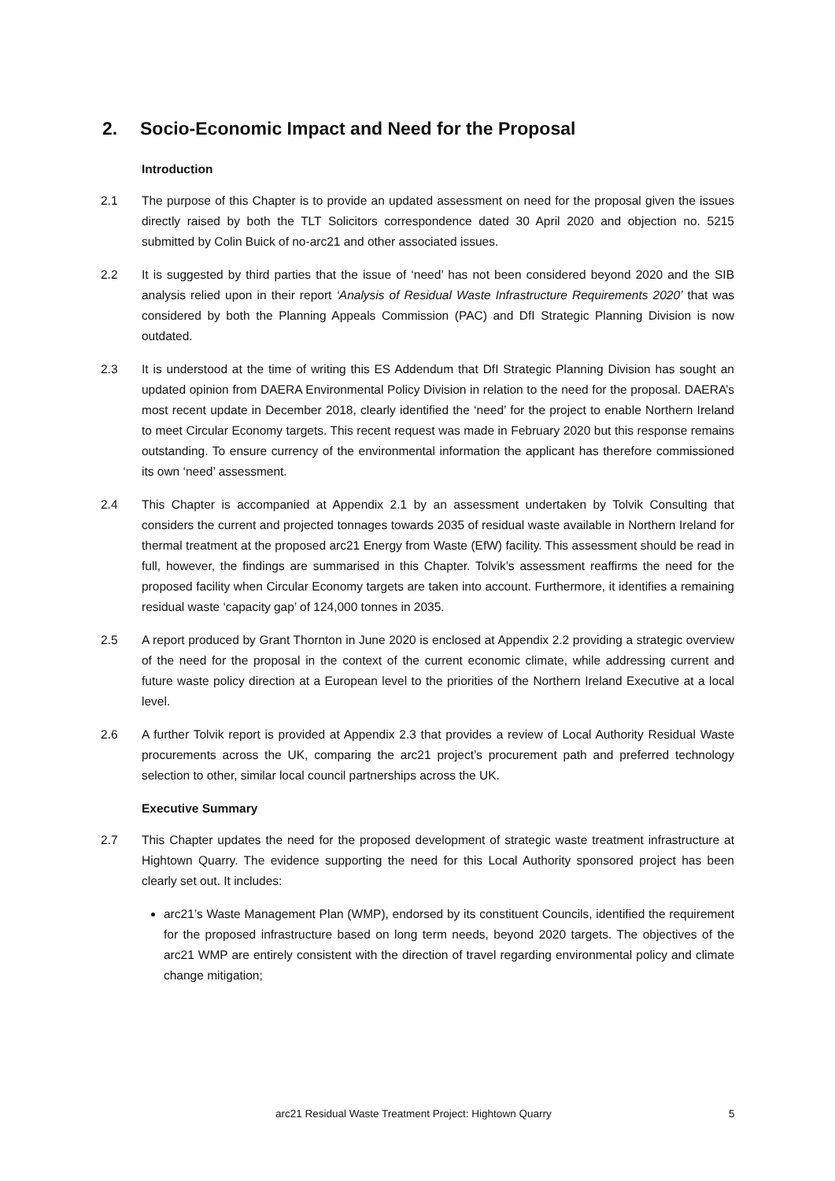2. Socio-Economic Impact and Need for the Proposal
Introduction
2.1 The purpose of this Chapter is to provide an updated assessment on need for the proposal given the issues directly raised by both the TLT Solicitors correspondence dated 30 April 2020 and objection no. 5215 submitted by Colin Buick of no-arc21 and other associated issues.
2.2 It is suggested by third parties that the issue of ‘need’ has not been considered beyond 2020 and the SIB analysis relied upon in their report ‘Analysis of Residual Waste Infrastructure Requirements 2020’ that was considered by both the Planning Appeals Commission (PAC) and DfI Strategic Planning Division is now outdated.
2.3 It is understood at the time of writing this ES Addendum that DfI Strategic Planning Division has sought an updated opinion from DAERA Environmental Policy Division in relation to the need for the proposal. DAERA’s most recent update in December 2018, clearly identified the ‘need’ for the project to enable Northern Ireland to meet Circular Economy targets. This recent request was made in February 2020 but this response remains outstanding. To ensure currency of the environmental information the applicant has therefore commissioned its own ‘need’ assessment.
2.4 This Chapter is accompanied at Appendix 2.1 by an assessment undertaken by Tolvik Consulting that considers the current and projected tonnages towards 2035 of residual waste available in Northern Ireland for thermal treatment at the proposed arc21 Energy from Waste (EfW) facility. This assessment should be read in full, however, the findings are summarised in this Chapter. Tolvik’s assessment reaffirms the need for the proposed facility when Circular Economy targets are taken into account. Furthermore, it identifies a remaining residual waste ‘capacity gap’ of 124,000 tonnes in 2035.
2.5 A report produced by Grant Thornton in June 2020 is enclosed at Appendix 2.2 providing a strategic overview of the need for the proposal in the context of the current economic climate, while addressing current and future waste policy direction at a European level to the priorities of the Northern Ireland Executive at a local level.
2.6 A further Tolvik report is provided at Appendix 2.3 that provides a review of Local Authority Residual Waste procurements across the UK, comparing the arc21 project’s procurement path and preferred technology selection to other, similar local council partnerships across the UK.
Executive Summary
2.7 This Chapter updates the need for the proposed development of strategic waste treatment infrastructure at Hightown Quarry. The evidence supporting the need for this Local Authority sponsored project has been clearly set out. It includes:
arc21’s Waste Management Plan (WMP), endorsed by its constituent Councils, identified the requirement for the proposed infrastructure based on long term needs, beyond 2020 targets. The objectives of the arc21 WMP are entirely consistent with the direction of travel regarding environmental policy and climate change mitigation;
arc21 Residual Waste Treatment Project: Hightown Quarry 5